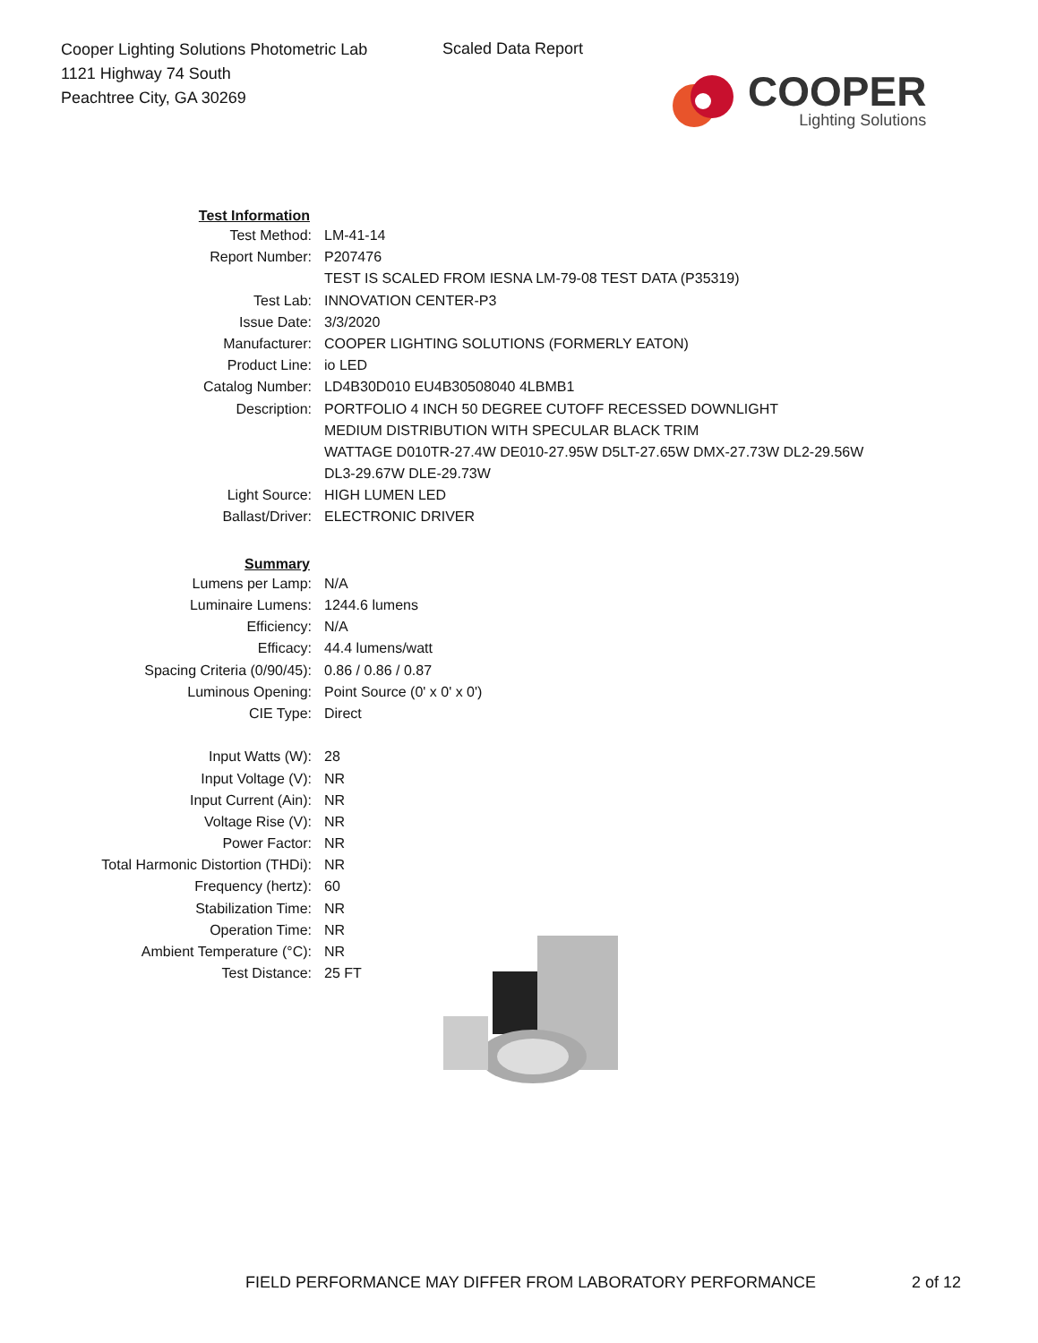Cooper Lighting Solutions Photometric Lab
1121 Highway 74 South
Peachtree City, GA 30269
Scaled Data Report
COOPER
Lighting Solutions
| Test Information | |
| Test Method: | LM-41-14 |
| Report Number: | P207476 |
| | TEST IS SCALED FROM IESNA LM-79-08 TEST DATA (P35319) |
| Test Lab: | INNOVATION CENTER-P3 |
| Issue Date: | 3/3/2020 |
| Manufacturer: | COOPER LIGHTING SOLUTIONS (FORMERLY EATON) |
| Product Line: | io LED |
| Catalog Number: | LD4B30D010 EU4B30508040 4LBMB1 |
| Description: | PORTFOLIO 4 INCH 50 DEGREE CUTOFF RECESSED DOWNLIGHT |
| | MEDIUM DISTRIBUTION WITH SPECULAR BLACK TRIM |
| | WATTAGE D010TR-27.4W DE010-27.95W D5LT-27.65W DMX-27.73W DL2-29.56W |
| | DL3-29.67W DLE-29.73W |
| Light Source: | HIGH LUMEN LED |
| Ballast/Driver: | ELECTRONIC DRIVER |
| Summary | |
| Lumens per Lamp: | N/A |
| Luminaire Lumens: | 1244.6 lumens |
| Efficiency: | N/A |
| Efficacy: | 44.4 lumens/watt |
| Spacing Criteria (0/90/45): | 0.86 / 0.86 / 0.87 |
| Luminous Opening: | Point Source (0' x 0' x 0') |
| CIE Type: | Direct |
| Input Watts (W): | 28 |
| Input Voltage (V): | NR |
| Input Current (Ain): | NR |
| Voltage Rise (V): | NR |
| Power Factor: | NR |
| Total Harmonic Distortion (THDi): | NR |
| Frequency (hertz): | 60 |
| Stabilization Time: | NR |
| Operation Time: | NR |
| Ambient Temperature (°C): | NR |
| Test Distance: | 25 FT |
FIELD PERFORMANCE MAY DIFFER FROM LABORATORY PERFORMANCE
2 of 12